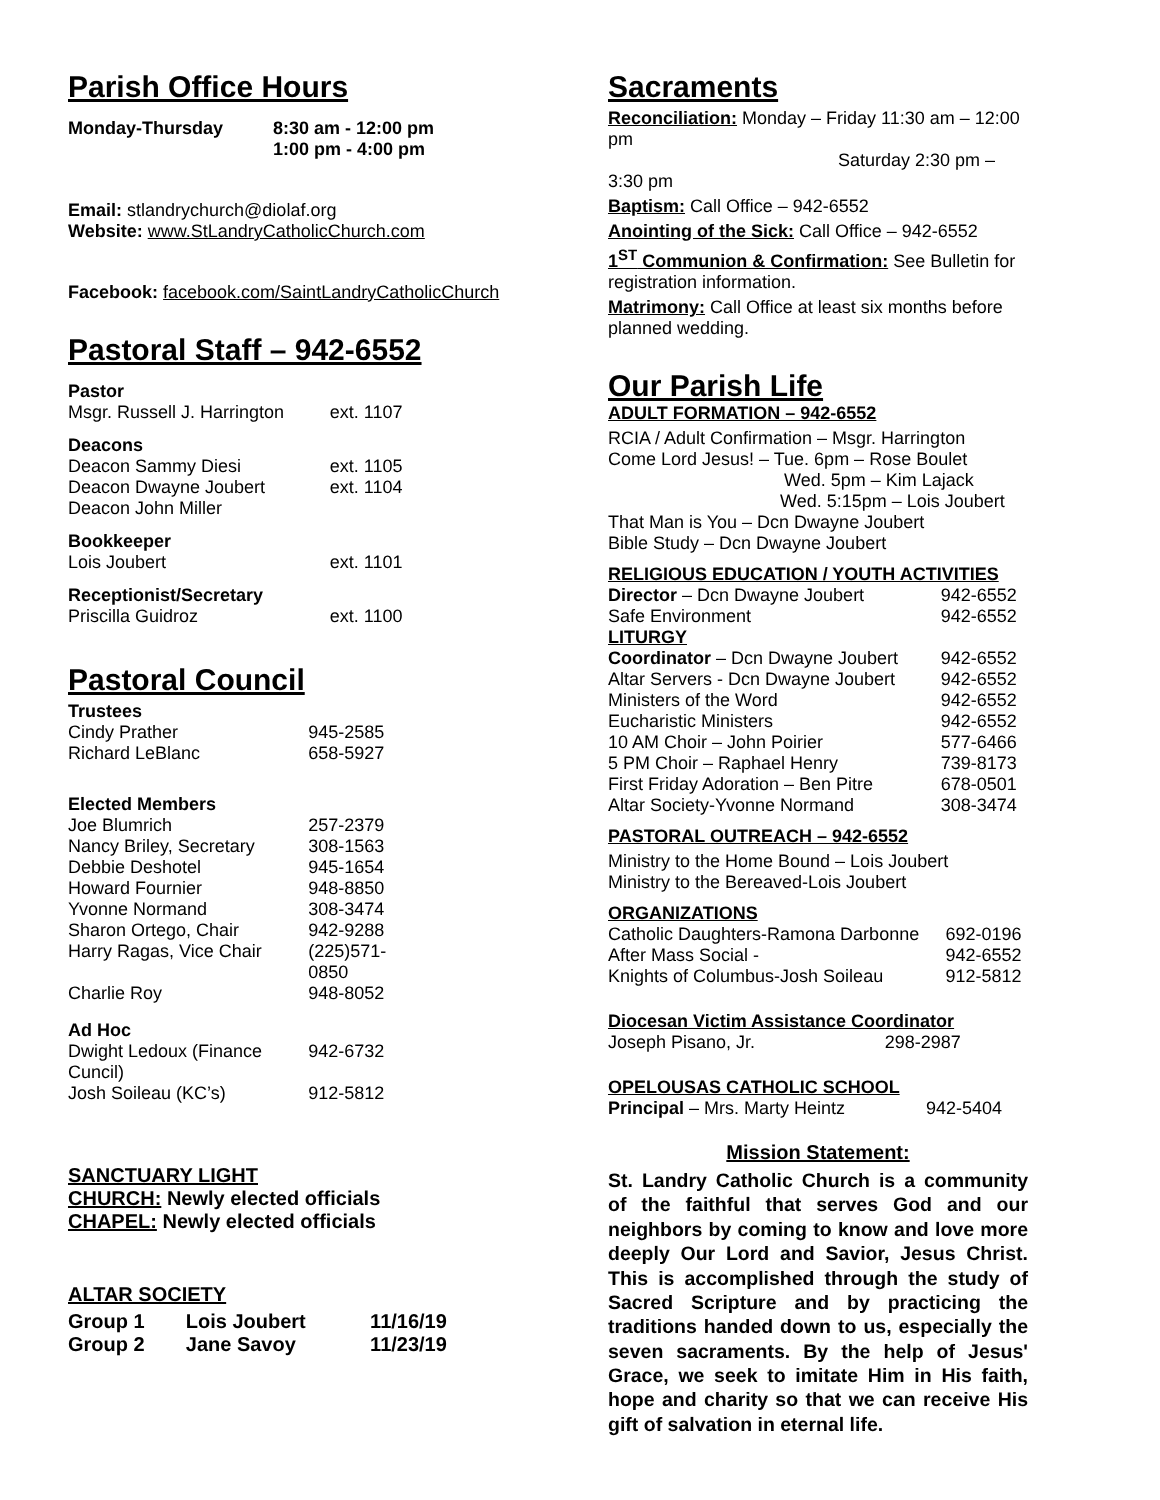Parish Office Hours
| Monday-Thursday | 8:30 am - 12:00 pm 1:00 pm - 4:00 pm |
Email: stlandrychurch@diolaf.org
Website: www.StLandryCatholicChurch.com
Facebook: facebook.com/SaintLandryCatholicChurch
Pastoral Staff – 942-6552
| Pastor | |
| Msgr. Russell J. Harrington | ext. 1107 |
| Deacons | |
| Deacon Sammy Diesi | ext. 1105 |
| Deacon Dwayne Joubert | ext. 1104 |
| Deacon John Miller | |
| Bookkeeper | |
| Lois Joubert | ext. 1101 |
| Receptionist/Secretary | |
| Priscilla Guidroz | ext. 1100 |
Pastoral Council
| Trustees | |
| Cindy Prather | 945-2585 |
| Richard LeBlanc | 658-5927 |
| Elected Members | |
| Joe Blumrich | 257-2379 |
| Nancy Briley, Secretary | 308-1563 |
| Debbie Deshotel | 945-1654 |
| Howard Fournier | 948-8850 |
| Yvonne Normand | 308-3474 |
| Sharon Ortego, Chair | 942-9288 |
| Harry Ragas, Vice Chair | (225)571-0850 |
| Charlie Roy | 948-8052 |
| Ad Hoc | |
| Dwight Ledoux (Finance Cuncil) | 942-6732 |
| Josh Soileau (KC’s) | 912-5812 |
SANCTUARY LIGHT
CHURCH: Newly elected officials
CHAPEL: Newly elected officials
ALTAR SOCIETY
| Group 1 | Lois Joubert | 11/16/19 |
| Group 2 | Jane Savoy | 11/23/19 |
Sacraments
Reconciliation: Monday – Friday 11:30 am – 12:00 pm
Saturday 2:30 pm – 3:30 pm
Baptism: Call Office – 942-6552
Anointing of the Sick: Call Office – 942-6552
1<sup>ST</sup> Communion & Confirmation: See Bulletin for registration information.
Matrimony: Call Office at least six months before planned wedding.
Our Parish Life
ADULT FORMATION – 942-6552
RCIA / Adult Confirmation – Msgr. Harrington
Come Lord Jesus! – Tue. 6pm – Rose Boulet
Wed. 5pm – Kim Lajack
Wed. 5:15pm – Lois Joubert
That Man is You – Dcn Dwayne Joubert
Bible Study – Dcn Dwayne Joubert
RELIGIOUS EDUCATION / YOUTH ACTIVITIES
| Director – Dcn Dwayne Joubert | 942-6552 |
| Safe Environment | 942-6552 |
| LITURGY | |
| Coordinator – Dcn Dwayne Joubert | 942-6552 |
| Altar Servers - Dcn Dwayne Joubert | 942-6552 |
| Ministers of the Word | 942-6552 |
| Eucharistic Ministers | 942-6552 |
| 10 AM Choir – John Poirier | 577-6466 |
| 5 PM Choir – Raphael Henry | 739-8173 |
| First Friday Adoration – Ben Pitre | 678-0501 |
| Altar Society-Yvonne Normand | 308-3474 |
PASTORAL OUTREACH – 942-6552
Ministry to the Home Bound – Lois Joubert
Ministry to the Bereaved-Lois Joubert
ORGANIZATIONS
| Catholic Daughters-Ramona Darbonne | 692-0196 |
| After Mass Social - | 942-6552 |
| Knights of Columbus-Josh Soileau | 912-5812 |
Diocesan Victim Assistance Coordinator
| Joseph Pisano, Jr. | 298-2987 |
OPELOUSAS CATHOLIC SCHOOL
| Principal – Mrs. Marty Heintz | 942-5404 |
Mission Statement:
St. Landry Catholic Church is a community of the faithful that serves God and our neighbors by coming to know and love more deeply Our Lord and Savior, Jesus Christ. This is accomplished through the study of Sacred Scripture and by practicing the traditions handed down to us, especially the seven sacraments. By the help of Jesus' Grace, we seek to imitate Him in His faith, hope and charity so that we can receive His gift of salvation in eternal life.